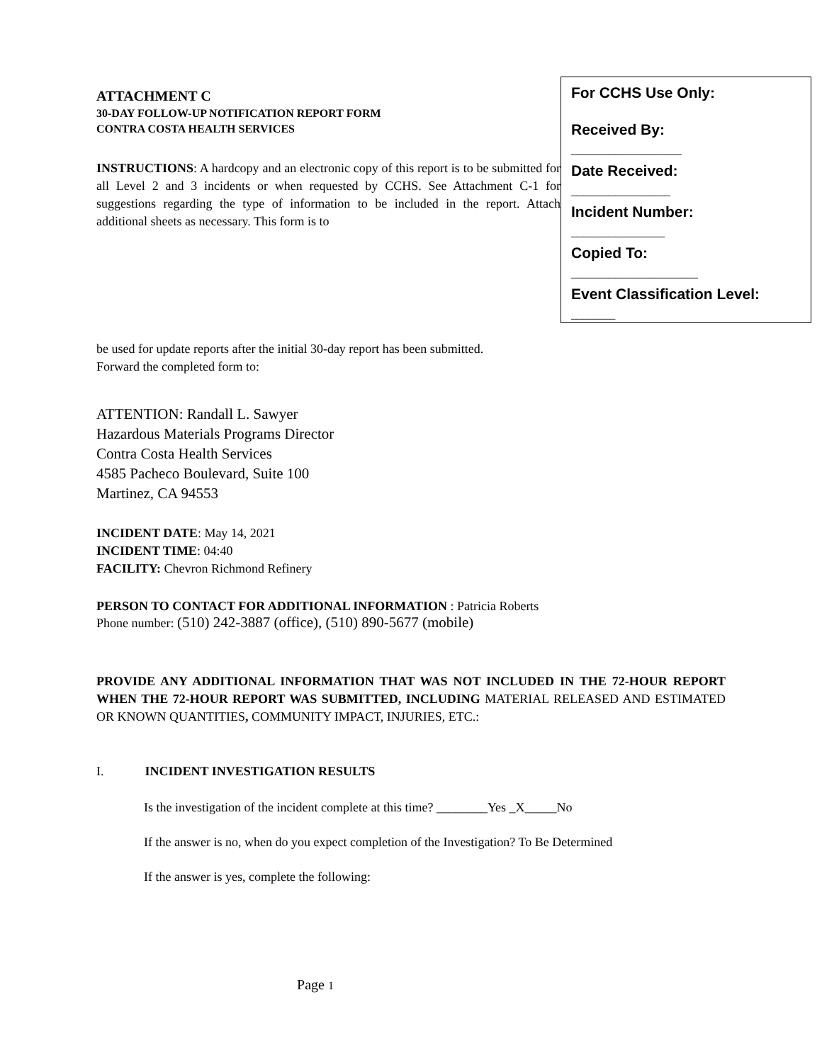ATTACHMENT C
30-DAY FOLLOW-UP NOTIFICATION REPORT FORM
CONTRA COSTA HEALTH SERVICES
INSTRUCTIONS: A hardcopy and an electronic copy of this report is to be submitted for all Level 2 and 3 incidents or when requested by CCHS. See Attachment C-1 for suggestions regarding the type of information to be included in the report. Attach additional sheets as necessary. This form is to
For CCHS Use Only:
Received By:
____________________
Date Received:
__________________
Incident Number:
_________________
Copied To:
_______________________
Event Classification Level:
________
be used for update reports after the initial 30-day report has been submitted.
Forward the completed form to:
ATTENTION: Randall L. Sawyer
Hazardous Materials Programs Director
Contra Costa Health Services
4585 Pacheco Boulevard, Suite 100
Martinez, CA 94553
INCIDENT DATE: May 14, 2021
INCIDENT TIME: 04:40
FACILITY: Chevron Richmond Refinery
PERSON TO CONTACT FOR ADDITIONAL INFORMATION : Patricia Roberts
Phone number: (510) 242-3887 (office), (510) 890-5677 (mobile)
PROVIDE ANY ADDITIONAL INFORMATION THAT WAS NOT INCLUDED IN THE 72-HOUR REPORT WHEN THE 72-HOUR REPORT WAS SUBMITTED, INCLUDING MATERIAL RELEASED AND ESTIMATED OR KNOWN QUANTITIES, COMMUNITY IMPACT, INJURIES, ETC.:
I. INCIDENT INVESTIGATION RESULTS
Is the investigation of the incident complete at this time? ________Yes _X_____No
If the answer is no, when do you expect completion of the Investigation? To Be Determined
If the answer is yes, complete the following:
Page 1